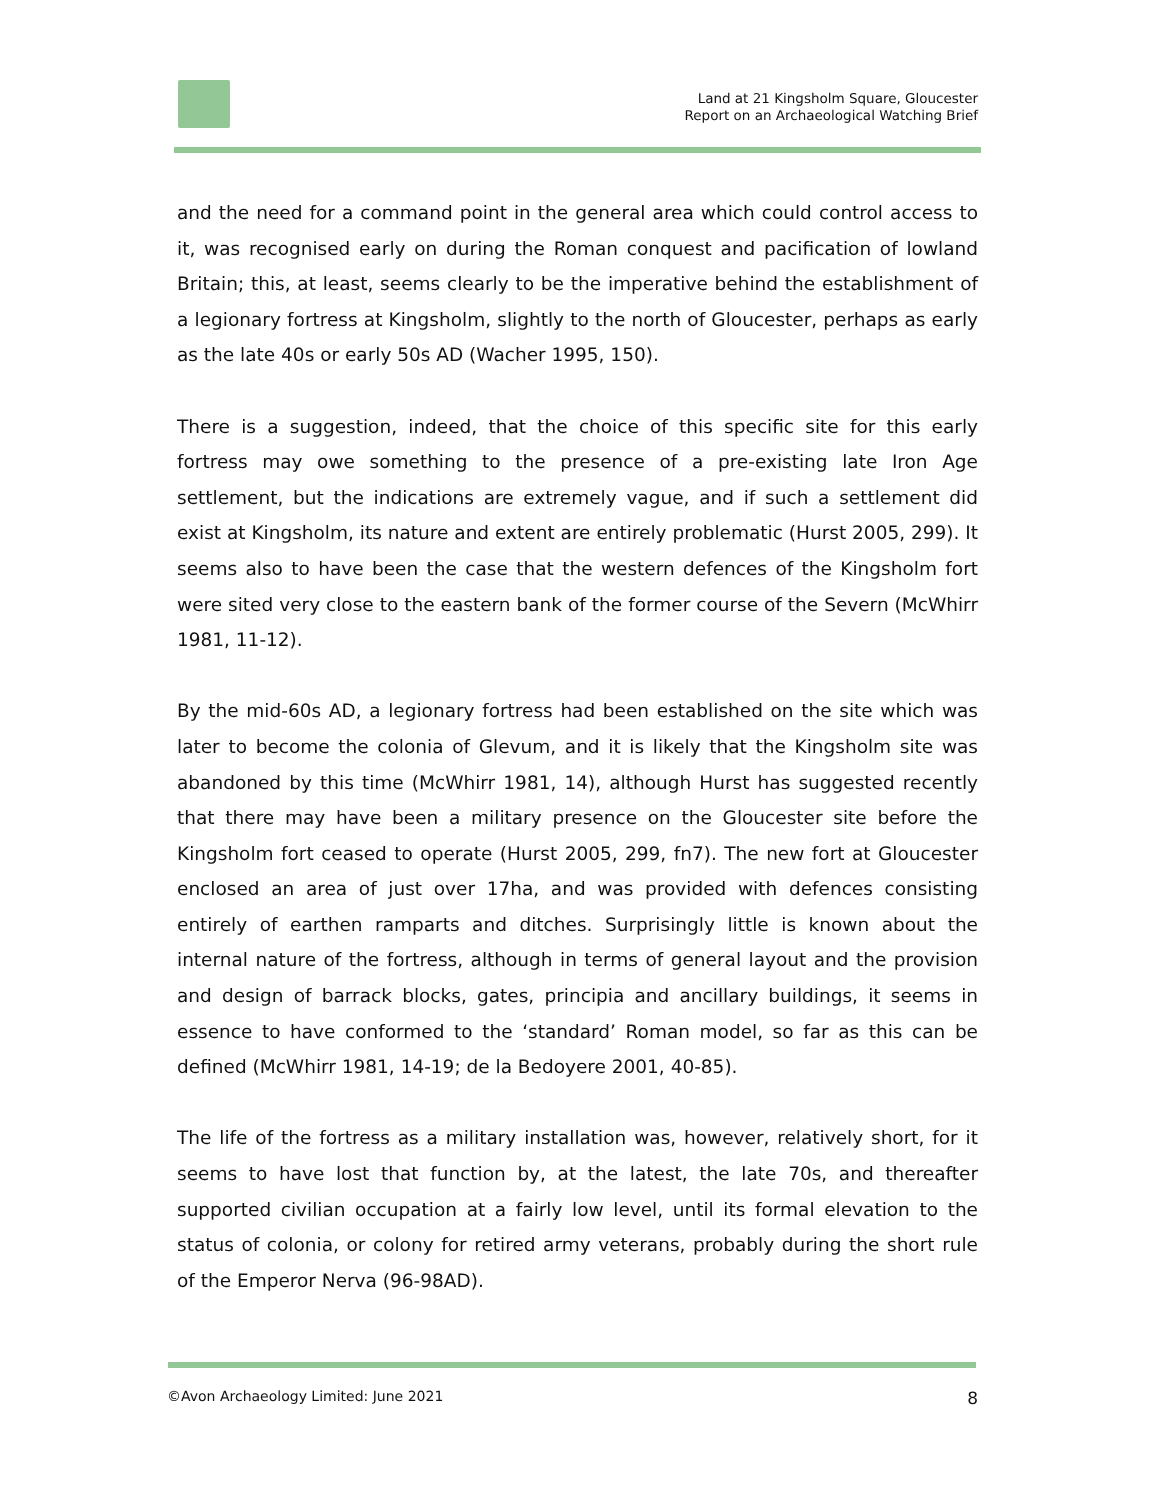Land at 21 Kingsholm Square, Gloucester
Report on an Archaeological Watching Brief
and the need for a command point in the general area which could control access to it, was recognised early on during the Roman conquest and pacification of lowland Britain; this, at least, seems clearly to be the imperative behind the establishment of a legionary fortress at Kingsholm, slightly to the north of Gloucester, perhaps as early as the late 40s or early 50s AD (Wacher 1995, 150).
There is a suggestion, indeed, that the choice of this specific site for this early fortress may owe something to the presence of a pre-existing late Iron Age settlement, but the indications are extremely vague, and if such a settlement did exist at Kingsholm, its nature and extent are entirely problematic (Hurst 2005, 299). It seems also to have been the case that the western defences of the Kingsholm fort were sited very close to the eastern bank of the former course of the Severn (McWhirr 1981, 11-12).
By the mid-60s AD, a legionary fortress had been established on the site which was later to become the colonia of Glevum, and it is likely that the Kingsholm site was abandoned by this time (McWhirr 1981, 14), although Hurst has suggested recently that there may have been a military presence on the Gloucester site before the Kingsholm fort ceased to operate (Hurst 2005, 299, fn7). The new fort at Gloucester enclosed an area of just over 17ha, and was provided with defences consisting entirely of earthen ramparts and ditches. Surprisingly little is known about the internal nature of the fortress, although in terms of general layout and the provision and design of barrack blocks, gates, principia and ancillary buildings, it seems in essence to have conformed to the ‘standard’ Roman model, so far as this can be defined (McWhirr 1981, 14-19; de la Bedoyere 2001, 40-85).
The life of the fortress as a military installation was, however, relatively short, for it seems to have lost that function by, at the latest, the late 70s, and thereafter supported civilian occupation at a fairly low level, until its formal elevation to the status of colonia, or colony for retired army veterans, probably during the short rule of the Emperor Nerva (96-98AD).
©Avon Archaeology Limited: June 2021 8